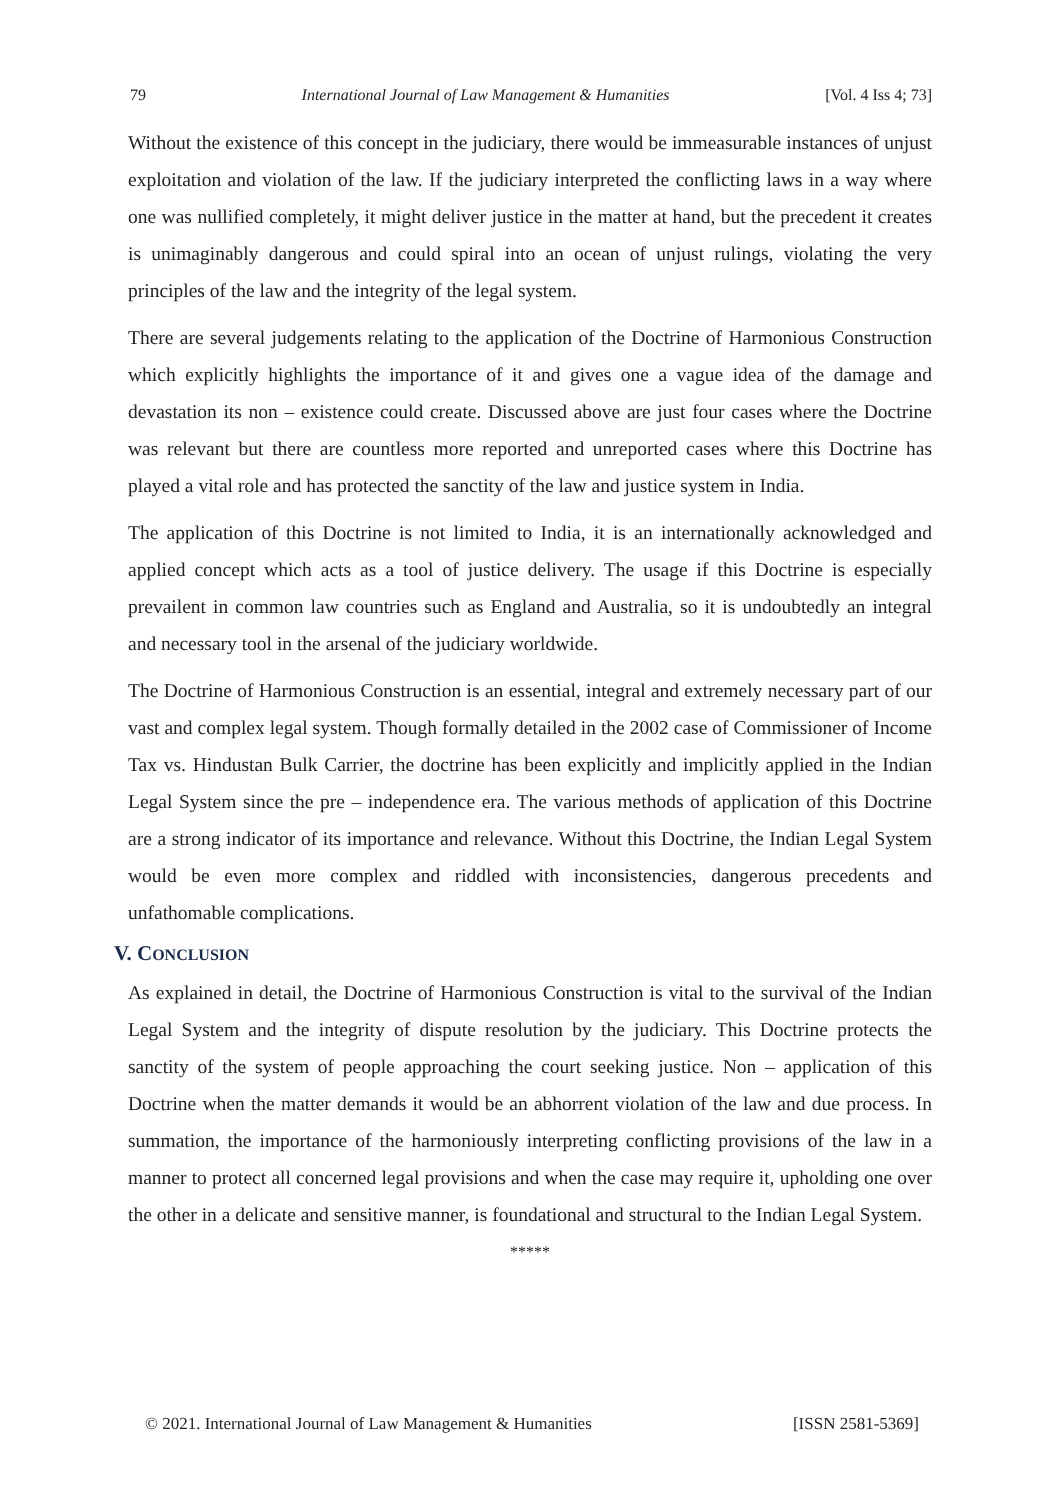79 International Journal of Law Management & Humanities [Vol. 4 Iss 4; 73]
Without the existence of this concept in the judiciary, there would be immeasurable instances of unjust exploitation and violation of the law. If the judiciary interpreted the conflicting laws in a way where one was nullified completely, it might deliver justice in the matter at hand, but the precedent it creates is unimaginably dangerous and could spiral into an ocean of unjust rulings, violating the very principles of the law and the integrity of the legal system.
There are several judgements relating to the application of the Doctrine of Harmonious Construction which explicitly highlights the importance of it and gives one a vague idea of the damage and devastation its non – existence could create. Discussed above are just four cases where the Doctrine was relevant but there are countless more reported and unreported cases where this Doctrine has played a vital role and has protected the sanctity of the law and justice system in India.
The application of this Doctrine is not limited to India, it is an internationally acknowledged and applied concept which acts as a tool of justice delivery. The usage if this Doctrine is especially prevailent in common law countries such as England and Australia, so it is undoubtedly an integral and necessary tool in the arsenal of the judiciary worldwide.
The Doctrine of Harmonious Construction is an essential, integral and extremely necessary part of our vast and complex legal system. Though formally detailed in the 2002 case of Commissioner of Income Tax vs. Hindustan Bulk Carrier, the doctrine has been explicitly and implicitly applied in the Indian Legal System since the pre – independence era. The various methods of application of this Doctrine are a strong indicator of its importance and relevance. Without this Doctrine, the Indian Legal System would be even more complex and riddled with inconsistencies, dangerous precedents and unfathomable complications.
V. CONCLUSION
As explained in detail, the Doctrine of Harmonious Construction is vital to the survival of the Indian Legal System and the integrity of dispute resolution by the judiciary. This Doctrine protects the sanctity of the system of people approaching the court seeking justice. Non – application of this Doctrine when the matter demands it would be an abhorrent violation of the law and due process. In summation, the importance of the harmoniously interpreting conflicting provisions of the law in a manner to protect all concerned legal provisions and when the case may require it, upholding one over the other in a delicate and sensitive manner, is foundational and structural to the Indian Legal System.
*****
© 2021. International Journal of Law Management & Humanities [ISSN 2581-5369]